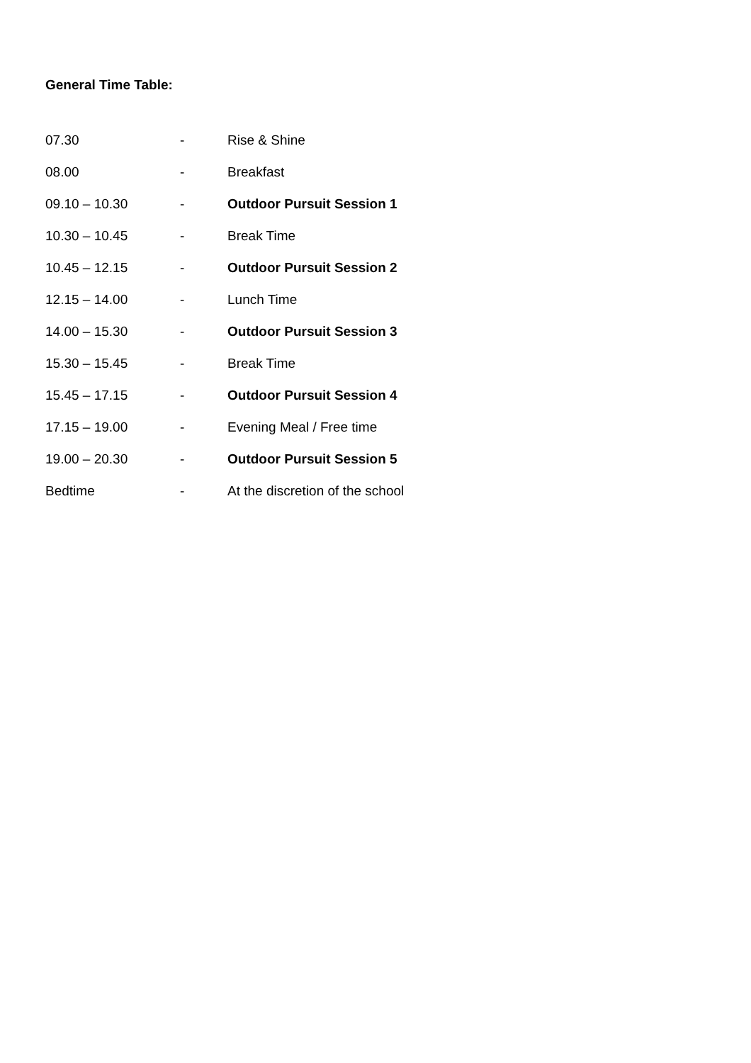General Time Table:
| 07.30 | - | Rise & Shine |
| 08.00 | - | Breakfast |
| 09.10 – 10.30 | - | Outdoor Pursuit Session 1 |
| 10.30 – 10.45 | - | Break Time |
| 10.45 – 12.15 | - | Outdoor Pursuit Session 2 |
| 12.15 – 14.00 | - | Lunch Time |
| 14.00 – 15.30 | - | Outdoor Pursuit Session 3 |
| 15.30 – 15.45 | - | Break Time |
| 15.45 – 17.15 | - | Outdoor Pursuit Session 4 |
| 17.15 – 19.00 | - | Evening Meal / Free time |
| 19.00 – 20.30 | - | Outdoor Pursuit Session 5 |
| Bedtime | - | At the discretion of the school |